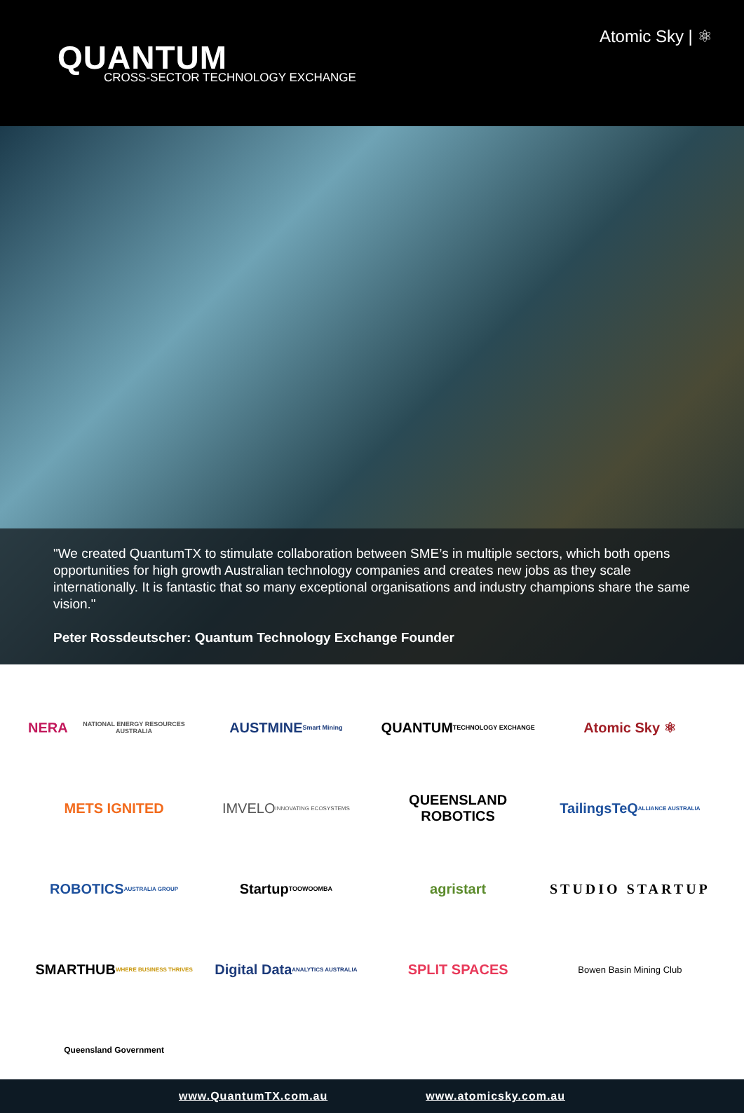QUANTUM
CROSS-SECTOR TECHNOLOGY EXCHANGE
Atomic Sky | ⚛
"We created QuantumTX to stimulate collaboration between SME’s in multiple sectors, which both opens opportunities for high growth Australian technology companies and creates new jobs as they scale internationally. It is fantastic that so many exceptional organisations and industry champions share the same vision."
Peter Rossdeutscher: Quantum Technology Exchange Founder
NERA NATIONAL ENERGY RESOURCES AUSTRALIA
AUSTMINE Smart Mining
QUANTUM TECHNOLOGY EXCHANGE
Atomic Sky ⚛
METS IGNITED
IMVELO INNOVATING ECOSYSTEMS
QUEENSLAND ROBOTICS
TailingsTeQ ALLIANCE AUSTRALIA
ROBOTICS AUSTRALIA GROUP
Startup TOOWOOMBA
agristart
STUDIO STARTUP
SMARTHUB WHERE BUSINESS THRIVES
Digital Data ANALYTICS AUSTRALIA
SPLIT SPACES
Bowen Basin Mining Club
Queensland Government
www.QuantumTX.com.au www.atomicsky.com.au